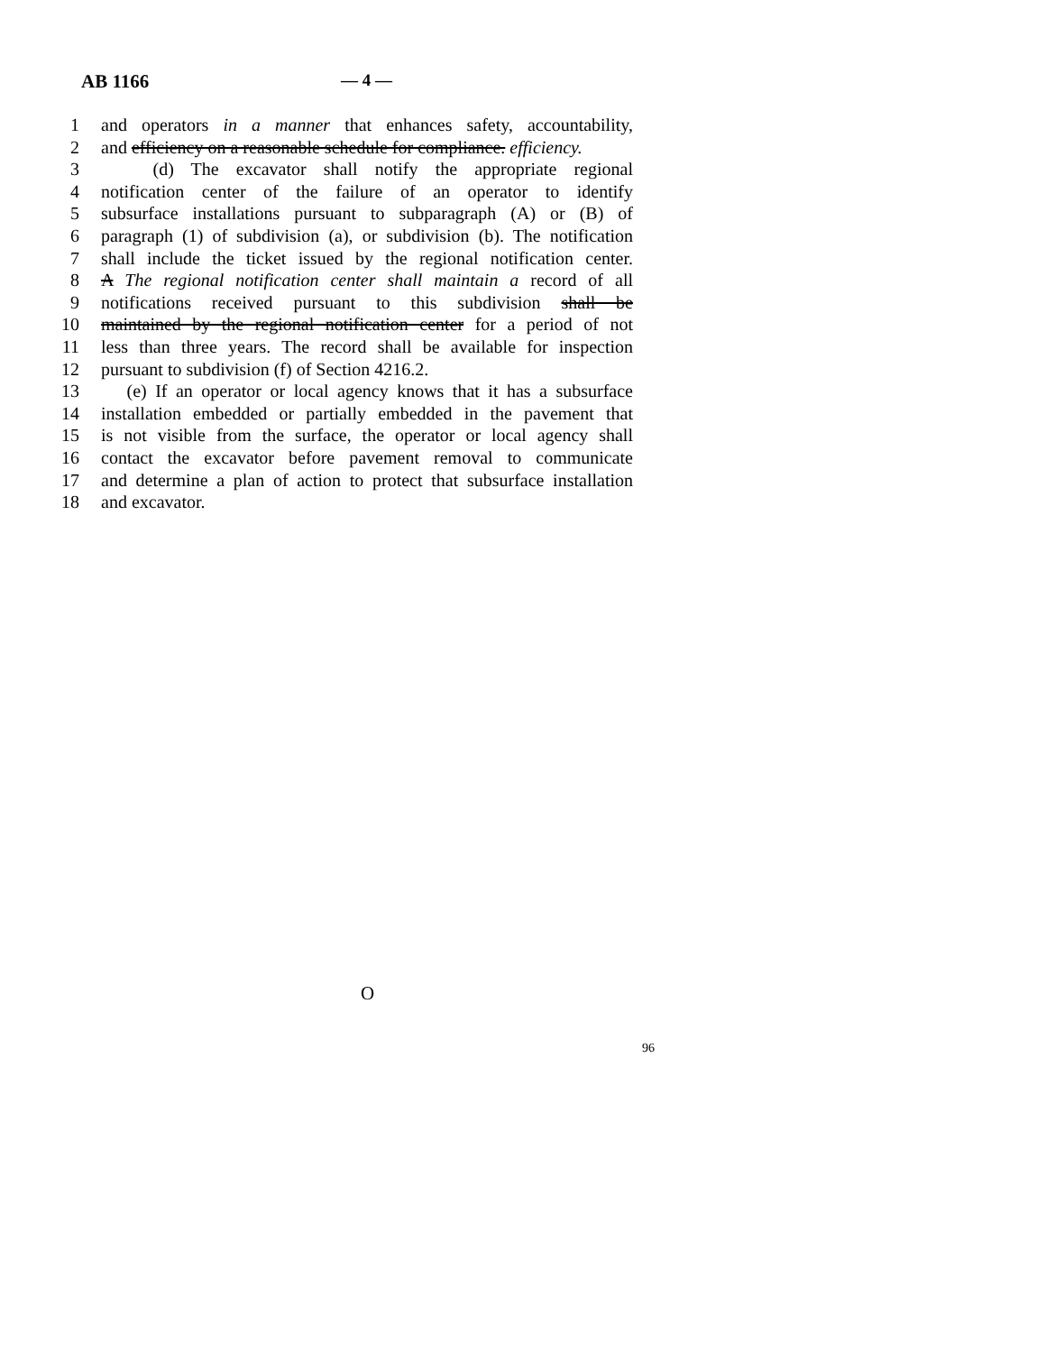AB 1166 — 4 —
1 and operators in a manner that enhances safety, accountability,
2 and efficiency on a reasonable schedule for compliance. efficiency.
3 (d) The excavator shall notify the appropriate regional
4 notification center of the failure of an operator to identify
5 subsurface installations pursuant to subparagraph (A) or (B) of
6 paragraph (1) of subdivision (a), or subdivision (b). The notification
7 shall include the ticket issued by the regional notification center.
8 A The regional notification center shall maintain a record of all
9 notifications received pursuant to this subdivision shall be
10 maintained by the regional notification center for a period of not
11 less than three years. The record shall be available for inspection
12 pursuant to subdivision (f) of Section 4216.2.
13 (e) If an operator or local agency knows that it has a subsurface
14 installation embedded or partially embedded in the pavement that
15 is not visible from the surface, the operator or local agency shall
16 contact the excavator before pavement removal to communicate
17 and determine a plan of action to protect that subsurface installation
18 and excavator.
O
96